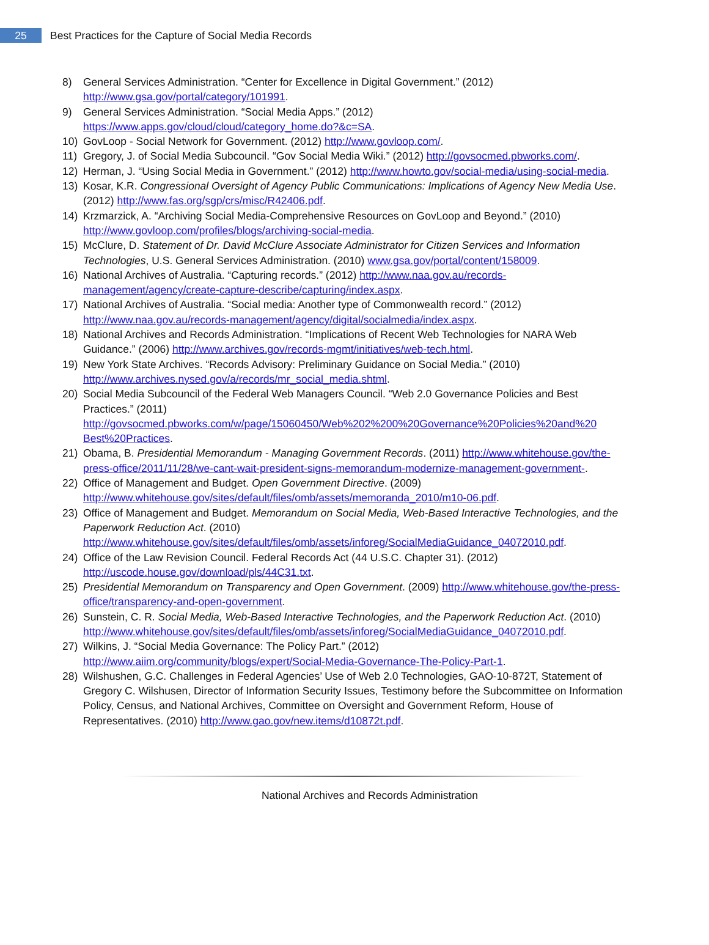25
Best Practices for the Capture of Social Media Records
8) General Services Administration. “Center for Excellence in Digital Government.” (2012) http://www.gsa.gov/portal/category/101991.
9) General Services Administration. “Social Media Apps.” (2012) https://www.apps.gov/cloud/cloud/category_home.do?&c=SA.
10) GovLoop - Social Network for Government. (2012) http://www.govloop.com/.
11) Gregory, J. of Social Media Subcouncil. “Gov Social Media Wiki.” (2012) http://govsocmed.pbworks.com/.
12) Herman, J. “Using Social Media in Government.” (2012) http://www.howto.gov/social-media/using-social-media.
13) Kosar, K.R. Congressional Oversight of Agency Public Communications: Implications of Agency New Media Use. (2012) http://www.fas.org/sgp/crs/misc/R42406.pdf.
14) Krzmarzick, A. “Archiving Social Media-Comprehensive Resources on GovLoop and Beyond.” (2010) http://www.govloop.com/profiles/blogs/archiving-social-media.
15) McClure, D. Statement of Dr. David McClure Associate Administrator for Citizen Services and Information Technologies, U.S. General Services Administration. (2010) www.gsa.gov/portal/content/158009.
16) National Archives of Australia. “Capturing records.” (2012) http://www.naa.gov.au/records-management/agency/create-capture-describe/capturing/index.aspx.
17) National Archives of Australia. “Social media: Another type of Commonwealth record.” (2012) http://www.naa.gov.au/records-management/agency/digital/socialmedia/index.aspx.
18) National Archives and Records Administration. “Implications of Recent Web Technologies for NARA Web Guidance.” (2006) http://www.archives.gov/records-mgmt/initiatives/web-tech.html.
19) New York State Archives. “Records Advisory: Preliminary Guidance on Social Media.” (2010) http://www.archives.nysed.gov/a/records/mr_social_media.shtml.
20) Social Media Subcouncil of the Federal Web Managers Council. “Web 2.0 Governance Policies and Best Practices.” (2011) http://govsocmed.pbworks.com/w/page/15060450/Web%202%200%20Governance%20Policies%20and%20 Best%20Practices.
21) Obama, B. Presidential Memorandum - Managing Government Records. (2011) http://www.whitehouse.gov/the-press-office/2011/11/28/we-cant-wait-president-signs-memorandum-modernize-management-government-.
22) Office of Management and Budget. Open Government Directive. (2009) http://www.whitehouse.gov/sites/default/files/omb/assets/memoranda_2010/m10-06.pdf.
23) Office of Management and Budget. Memorandum on Social Media, Web-Based Interactive Technologies, and the Paperwork Reduction Act. (2010) http://www.whitehouse.gov/sites/default/files/omb/assets/inforeg/SocialMediaGuidance_04072010.pdf.
24) Office of the Law Revision Council. Federal Records Act (44 U.S.C. Chapter 31). (2012) http://uscode.house.gov/download/pls/44C31.txt.
25) Presidential Memorandum on Transparency and Open Government. (2009) http://www.whitehouse.gov/the-press-office/transparency-and-open-government.
26) Sunstein, C. R. Social Media, Web-Based Interactive Technologies, and the Paperwork Reduction Act. (2010) http://www.whitehouse.gov/sites/default/files/omb/assets/inforeg/SocialMediaGuidance_04072010.pdf.
27) Wilkins, J. “Social Media Governance: The Policy Part.” (2012) http://www.aiim.org/community/blogs/expert/Social-Media-Governance-The-Policy-Part-1.
28) Wilshushen, G.C. Challenges in Federal Agencies’ Use of Web 2.0 Technologies, GAO-10-872T, Statement of Gregory C. Wilshusen, Director of Information Security Issues, Testimony before the Subcommittee on Information Policy, Census, and National Archives, Committee on Oversight and Government Reform, House of Representatives. (2010) http://www.gao.gov/new.items/d10872t.pdf.
National Archives and Records Administration